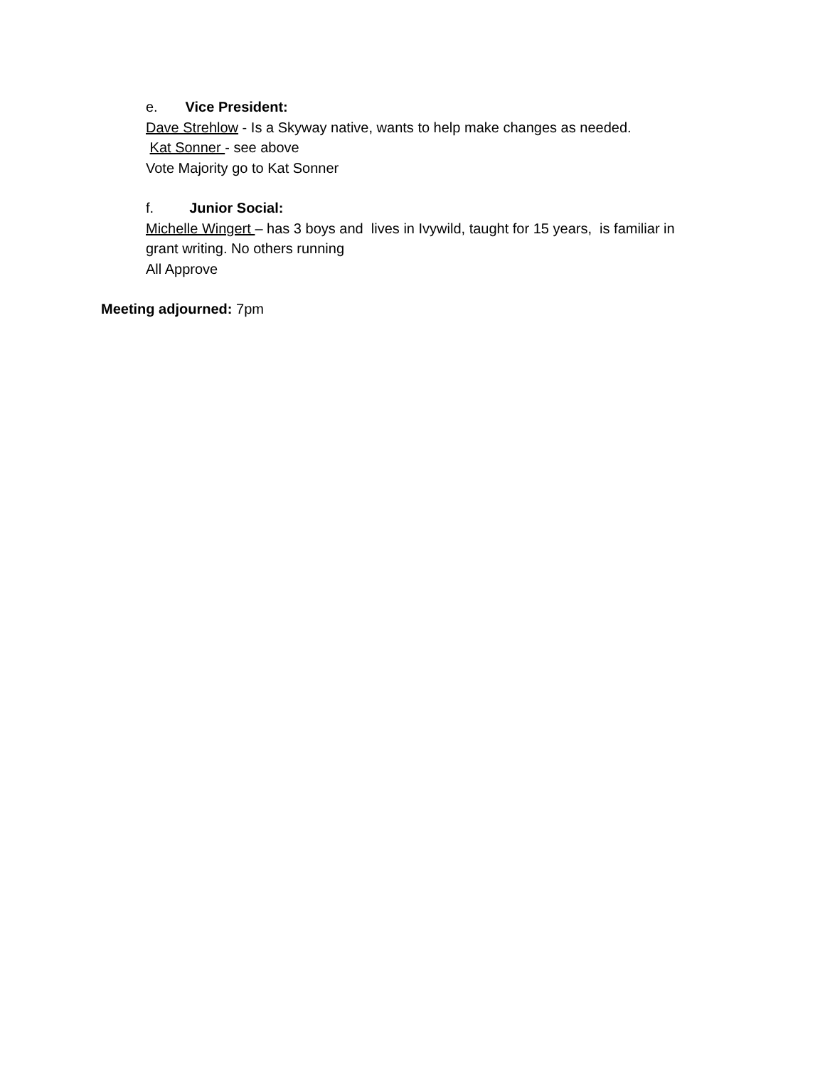e. Vice President:
Dave Strehlow - Is a Skyway native, wants to help make changes as needed.
Kat Sonner - see above
Vote Majority go to Kat Sonner
f. Junior Social:
Michelle Wingert – has 3 boys and lives in Ivywild, taught for 15 years, is familiar in
grant writing. No others running
All Approve
Meeting adjourned: 7pm